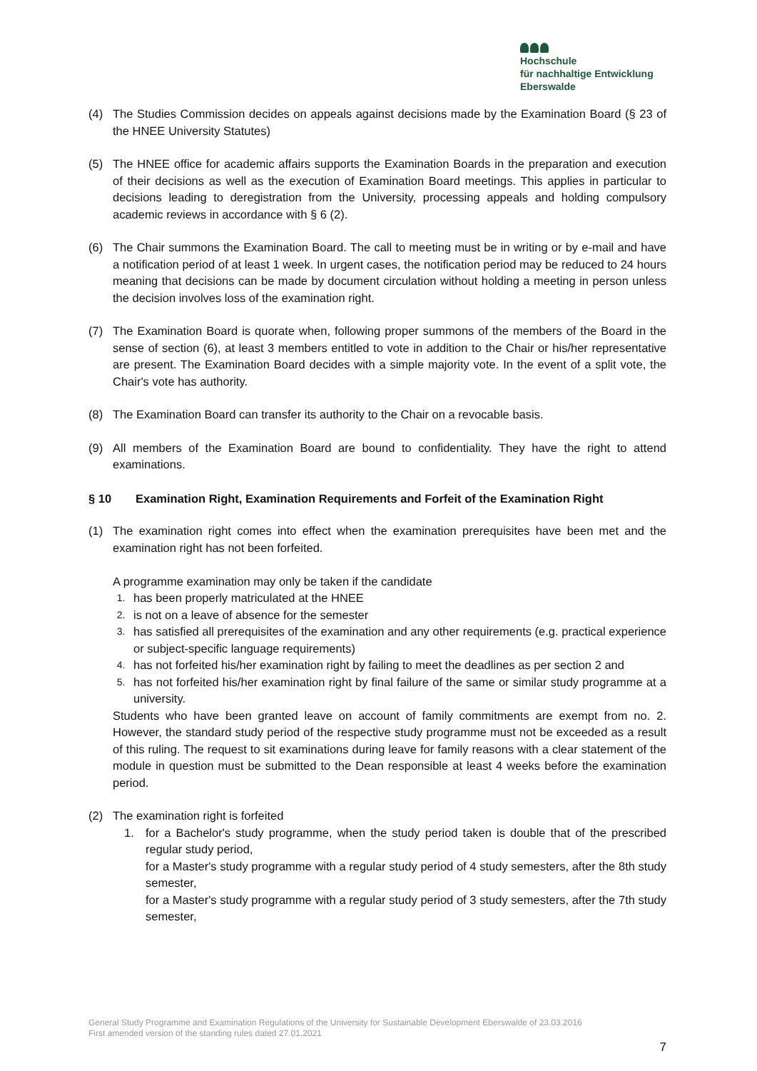Hochschule
für nachhaltige Entwicklung
Eberswalde
(4) The Studies Commission decides on appeals against decisions made by the Examination Board (§ 23 of the HNEE University Statutes)
(5) The HNEE office for academic affairs supports the Examination Boards in the preparation and execution of their decisions as well as the execution of Examination Board meetings. This applies in particular to decisions leading to deregistration from the University, processing appeals and holding compulsory academic reviews in accordance with § 6 (2).
(6) The Chair summons the Examination Board. The call to meeting must be in writing or by e-mail and have a notification period of at least 1 week. In urgent cases, the notification period may be reduced to 24 hours meaning that decisions can be made by document circulation without holding a meeting in person unless the decision involves loss of the examination right.
(7) The Examination Board is quorate when, following proper summons of the members of the Board in the sense of section (6), at least 3 members entitled to vote in addition to the Chair or his/her representative are present. The Examination Board decides with a simple majority vote. In the event of a split vote, the Chair's vote has authority.
(8) The Examination Board can transfer its authority to the Chair on a revocable basis.
(9) All members of the Examination Board are bound to confidentiality. They have the right to attend examinations.
§ 10 Examination Right, Examination Requirements and Forfeit of the Examination Right
(1) The examination right comes into effect when the examination prerequisites have been met and the examination right has not been forfeited.
A programme examination may only be taken if the candidate
1. has been properly matriculated at the HNEE
2. is not on a leave of absence for the semester
3. has satisfied all prerequisites of the examination and any other requirements (e.g. practical experience or subject-specific language requirements)
4. has not forfeited his/her examination right by failing to meet the deadlines as per section 2 and
5. has not forfeited his/her examination right by final failure of the same or similar study programme at a university.
Students who have been granted leave on account of family commitments are exempt from no. 2. However, the standard study period of the respective study programme must not be exceeded as a result of this ruling. The request to sit examinations during leave for family reasons with a clear statement of the module in question must be submitted to the Dean responsible at least 4 weeks before the examination period.
(2) The examination right is forfeited
1. for a Bachelor's study programme, when the study period taken is double that of the prescribed regular study period,
for a Master's study programme with a regular study period of 4 study semesters, after the 8th study semester,
for a Master's study programme with a regular study period of 3 study semesters, after the 7th study semester,
General Study Programme and Examination Regulations of the University for Sustainable Development Eberswalde of 23.03.2016
First amended version of the standing rules dated 27.01.2021
7